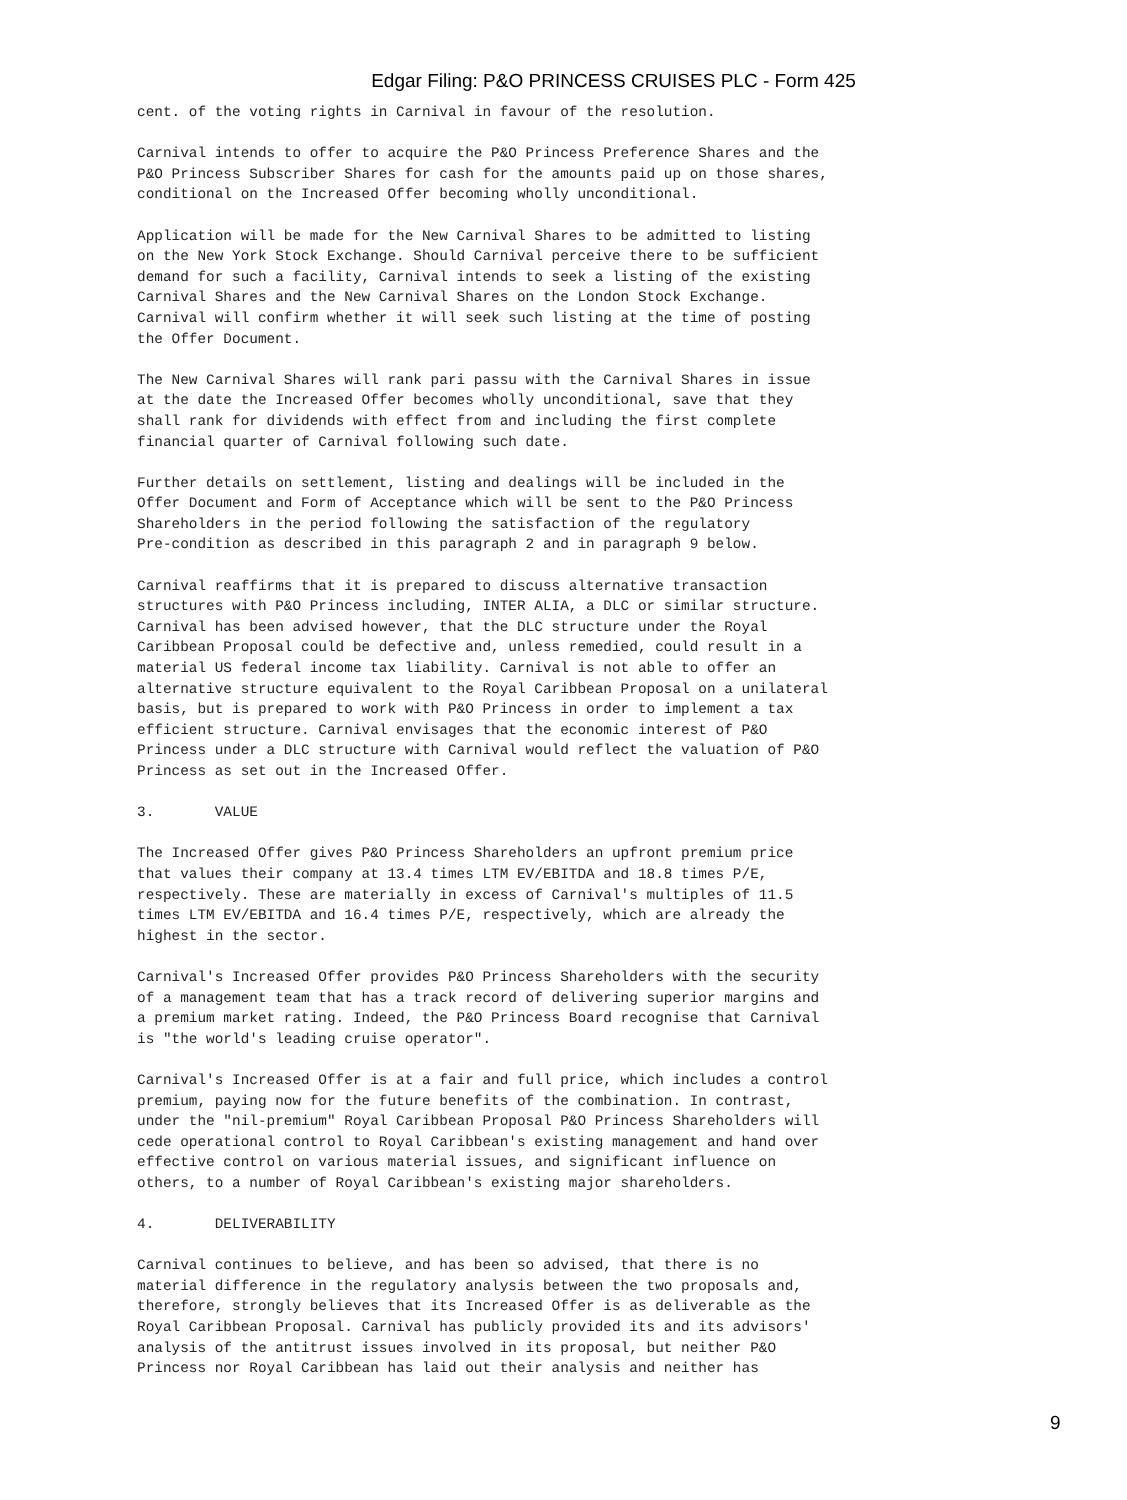Edgar Filing: P&O PRINCESS CRUISES PLC - Form 425
cent. of the voting rights in Carnival in favour of the resolution.

Carnival intends to offer to acquire the P&O Princess Preference Shares and the
P&O Princess Subscriber Shares for cash for the amounts paid up on those shares,
conditional on the Increased Offer becoming wholly unconditional.

Application will be made for the New Carnival Shares to be admitted to listing
on the New York Stock Exchange. Should Carnival perceive there to be sufficient
demand for such a facility, Carnival intends to seek a listing of the existing
Carnival Shares and the New Carnival Shares on the London Stock Exchange.
Carnival will confirm whether it will seek such listing at the time of posting
the Offer Document.

The New Carnival Shares will rank pari passu with the Carnival Shares in issue
at the date the Increased Offer becomes wholly unconditional, save that they
shall rank for dividends with effect from and including the first complete
financial quarter of Carnival following such date.

Further details on settlement, listing and dealings will be included in the
Offer Document and Form of Acceptance which will be sent to the P&O Princess
Shareholders in the period following the satisfaction of the regulatory
Pre-condition as described in this paragraph 2 and in paragraph 9 below.

Carnival reaffirms that it is prepared to discuss alternative transaction
structures with P&O Princess including, INTER ALIA, a DLC or similar structure.
Carnival has been advised however, that the DLC structure under the Royal
Caribbean Proposal could be defective and, unless remedied, could result in a
material US federal income tax liability. Carnival is not able to offer an
alternative structure equivalent to the Royal Caribbean Proposal on a unilateral
basis, but is prepared to work with P&O Princess in order to implement a tax
efficient structure. Carnival envisages that the economic interest of P&O
Princess under a DLC structure with Carnival would reflect the valuation of P&O
Princess as set out in the Increased Offer.

3.       VALUE

The Increased Offer gives P&O Princess Shareholders an upfront premium price
that values their company at 13.4 times LTM EV/EBITDA and 18.8 times P/E,
respectively. These are materially in excess of Carnival's multiples of 11.5
times LTM EV/EBITDA and 16.4 times P/E, respectively, which are already the
highest in the sector.

Carnival's Increased Offer provides P&O Princess Shareholders with the security
of a management team that has a track record of delivering superior margins and
a premium market rating. Indeed, the P&O Princess Board recognise that Carnival
is "the world's leading cruise operator".

Carnival's Increased Offer is at a fair and full price, which includes a control
premium, paying now for the future benefits of the combination. In contrast,
under the "nil-premium" Royal Caribbean Proposal P&O Princess Shareholders will
cede operational control to Royal Caribbean's existing management and hand over
effective control on various material issues, and significant influence on
others, to a number of Royal Caribbean's existing major shareholders.

4.       DELIVERABILITY

Carnival continues to believe, and has been so advised, that there is no
material difference in the regulatory analysis between the two proposals and,
therefore, strongly believes that its Increased Offer is as deliverable as the
Royal Caribbean Proposal. Carnival has publicly provided its and its advisors'
analysis of the antitrust issues involved in its proposal, but neither P&O
Princess nor Royal Caribbean has laid out their analysis and neither has
9